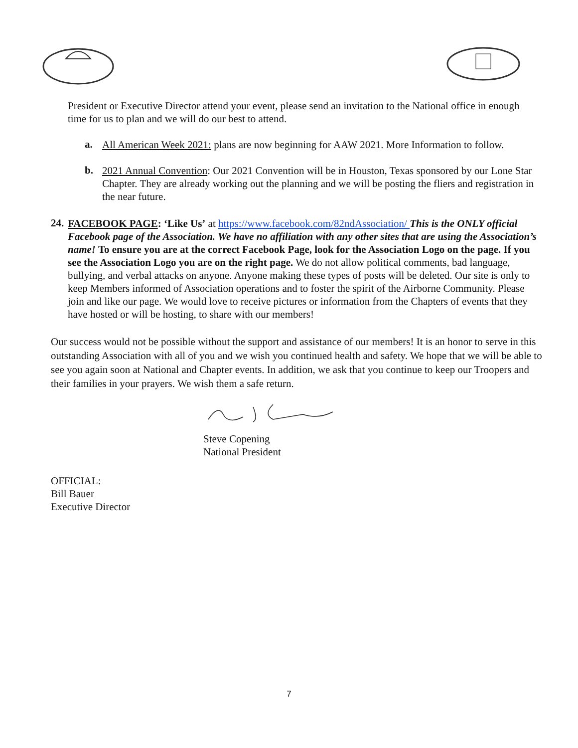President or Executive Director attend your event, please send an invitation to the National office in enough time for us to plan and we will do our best to attend.
a.
All American Week 2021: plans are now beginning for AAW 2021. More Information to follow.
b.
2021 Annual Convention: Our 2021 Convention will be in Houston, Texas sponsored by our Lone Star Chapter. They are already working out the planning and we will be posting the fliers and registration in the near future.
24.
FACEBOOK PAGE: ‘Like Us’ at https://www.facebook.com/82ndAssociation/ This is the ONLY official Facebook page of the Association. We have no affiliation with any other sites that are using the Association’s name! To ensure you are at the correct Facebook Page, look for the Association Logo on the page. If you see the Association Logo you are on the right page. We do not allow political comments, bad language, bullying, and verbal attacks on anyone. Anyone making these types of posts will be deleted. Our site is only to keep Members informed of Association operations and to foster the spirit of the Airborne Community. Please join and like our page. We would love to receive pictures or information from the Chapters of events that they have hosted or will be hosting, to share with our members!
Our success would not be possible without the support and assistance of our members! It is an honor to serve in this outstanding Association with all of you and we wish you continued health and safety. We hope that we will be able to see you again soon at National and Chapter events. In addition, we ask that you continue to keep our Troopers and their families in your prayers. We wish them a safe return.
Steve Copening
National President
OFFICIAL:
Bill Bauer
Executive Director
7